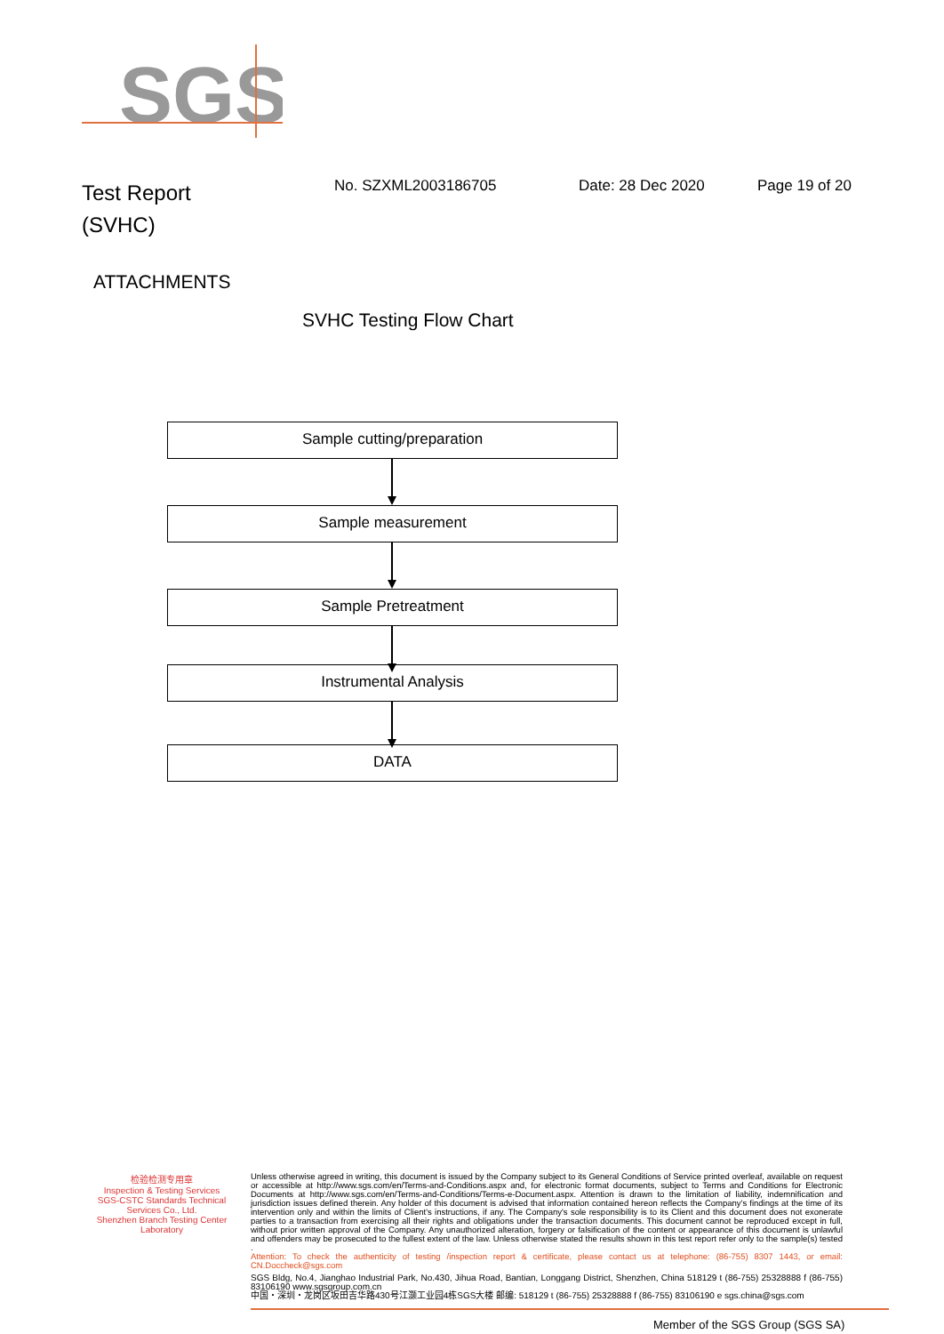SGS
Test Report
(SVHC)
No. SZXML2003186705 Date: 28 Dec 2020 Page 19 of 20
ATTACHMENTS
SVHC Testing Flow Chart
Sample cutting/preparation
Sample measurement
Sample Pretreatment
Instrumental Analysis
DATA
检验检测专用章
Inspection & Testing Services
SGS-CSTC Standards Technical Services Co., Ltd.
Shenzhen Branch Testing Center Laboratory
Unless otherwise agreed in writing, this document is issued by the Company subject to its General Conditions of Service printed overleaf, available on request or accessible at http://www.sgs.com/en/Terms-and-Conditions.aspx and, for electronic format documents, subject to Terms and Conditions for Electronic Documents at http://www.sgs.com/en/Terms-and-Conditions/Terms-e-Document.aspx. Attention is drawn to the limitation of liability, indemnification and jurisdiction issues defined therein. Any holder of this document is advised that information contained hereon reflects the Company's findings at the time of its intervention only and within the limits of Client's instructions, if any. The Company's sole responsibility is to its Client and this document does not exonerate parties to a transaction from exercising all their rights and obligations under the transaction documents. This document cannot be reproduced except in full, without prior written approval of the Company. Any unauthorized alteration, forgery or falsification of the content or appearance of this document is unlawful and offenders may be prosecuted to the fullest extent of the law. Unless otherwise stated the results shown in this test report refer only to the sample(s) tested .
Attention: To check the authenticity of testing /inspection report & certificate, please contact us at telephone: (86-755) 8307 1443, or email: CN.Doccheck@sgs.com
SGS Bldg, No.4, Jianghao Industrial Park, No.430, Jihua Road, Bantian, Longgang District, Shenzhen, China 518129 t (86-755) 25328888 f (86-755) 83106190 www.sgsgroup.com.cn
中国・深圳・龙岗区坂田吉华路430号江灏工业园4栋SGS大楼 邮编: 518129 t (86-755) 25328888 f (86-755) 83106190 e sgs.china@sgs.com
Member of the SGS Group (SGS SA)